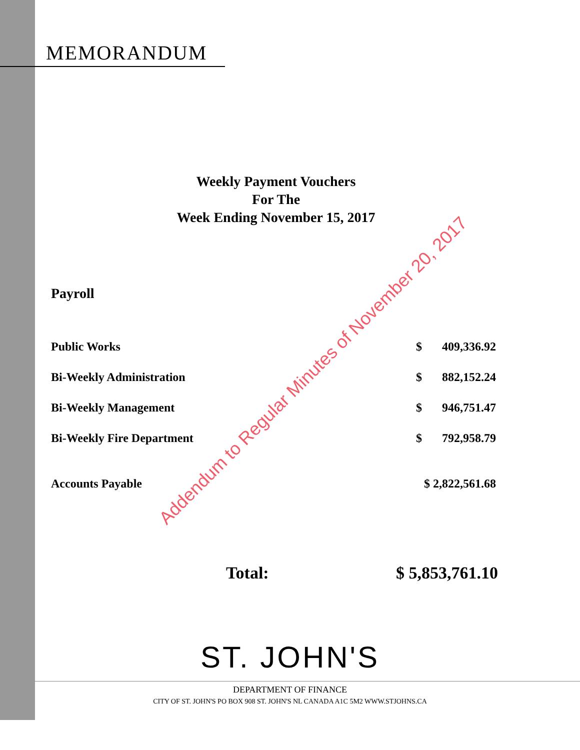MEMORANDUM
Weekly Payment Vouchers
For The
Week Ending November 15, 2017
Payroll
| Public Works | $ | 409,336.92 |
| Bi-Weekly Administration | $ | 882,152.24 |
| Bi-Weekly Management | $ | 946,751.47 |
| Bi-Weekly Fire Department | $ | 792,958.79 |
| Accounts Payable | $ 2,822,561.68 | |
Total: $ 5,853,761.10
Addendum to Regular Minutes of November 20, 2017
ST. JOHN'S
DEPARTMENT OF FINANCE
CITY OF ST. JOHN'S PO BOX 908 ST. JOHN'S NL CANADA A1C 5M2 WWW.STJOHNS.CA